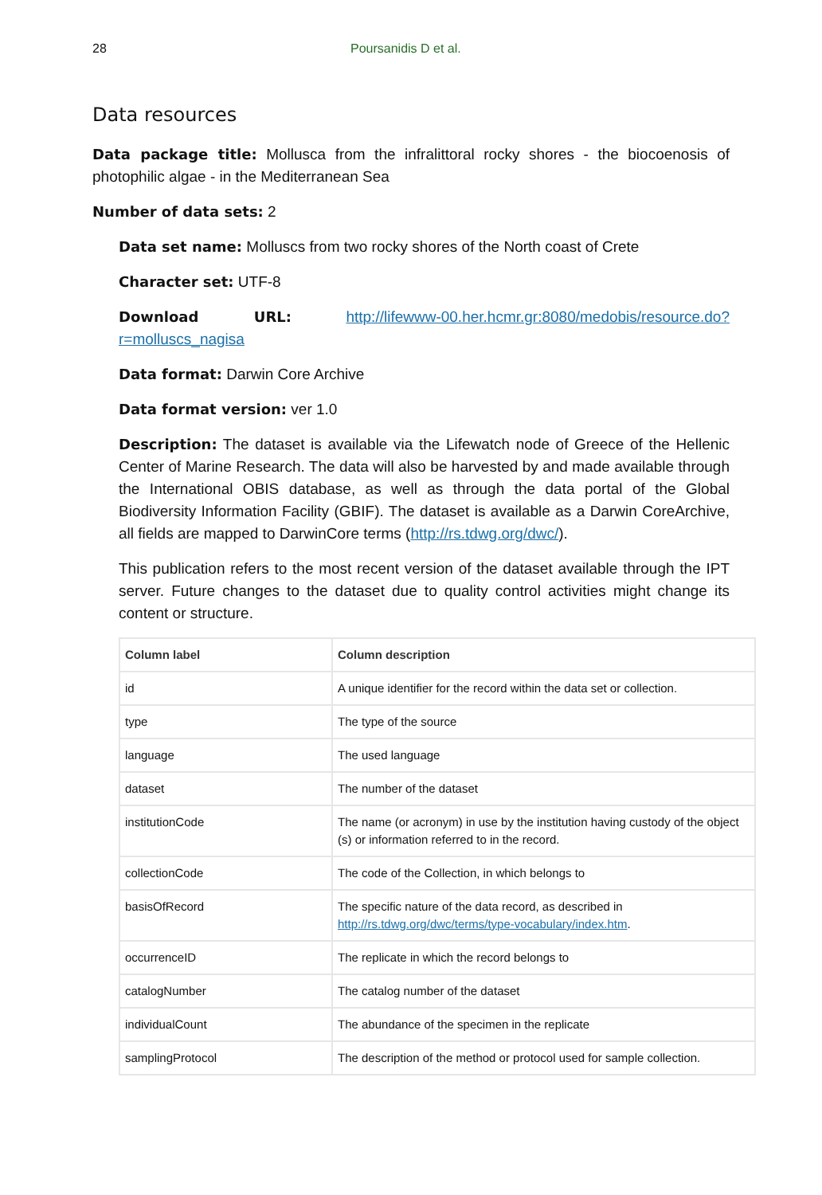28 Poursanidis D et al.
Data resources
Data package title: Mollusca from the infralittoral rocky shores - the biocoenosis of photophilic algae - in the Mediterranean Sea
Number of data sets: 2
Data set name: Molluscs from two rocky shores of the North coast of Crete
Character set: UTF-8
Download URL: http://lifewww-00.her.hcmr.gr:8080/medobis/resource.do?r=molluscs_nagisa
Data format: Darwin Core Archive
Data format version: ver 1.0
Description: The dataset is available via the Lifewatch node of Greece of the Hellenic Center of Marine Research. The data will also be harvested by and made available through the International OBIS database, as well as through the data portal of the Global Biodiversity Information Facility (GBIF). The dataset is available as a Darwin CoreArchive, all fields are mapped to DarwinCore terms (http://rs.tdwg.org/dwc/).
This publication refers to the most recent version of the dataset available through the IPT server. Future changes to the dataset due to quality control activities might change its content or structure.
| Column label | Column description |
| --- | --- |
| id | A unique identifier for the record within the data set or collection. |
| type | The type of the source |
| language | The used language |
| dataset | The number of the dataset |
| institutionCode | The name (or acronym) in use by the institution having custody of the object (s) or information referred to in the record. |
| collectionCode | The code of the Collection, in which belongs to |
| basisOfRecord | The specific nature of the data record, as described in http://rs.tdwg.org/dwc/terms/type-vocabulary/index.htm . |
| occurrenceID | The replicate in which the record belongs to |
| catalogNumber | The catalog number of the dataset |
| individualCount | The abundance of the specimen in the replicate |
| samplingProtocol | The description of the method or protocol used for sample collection. |